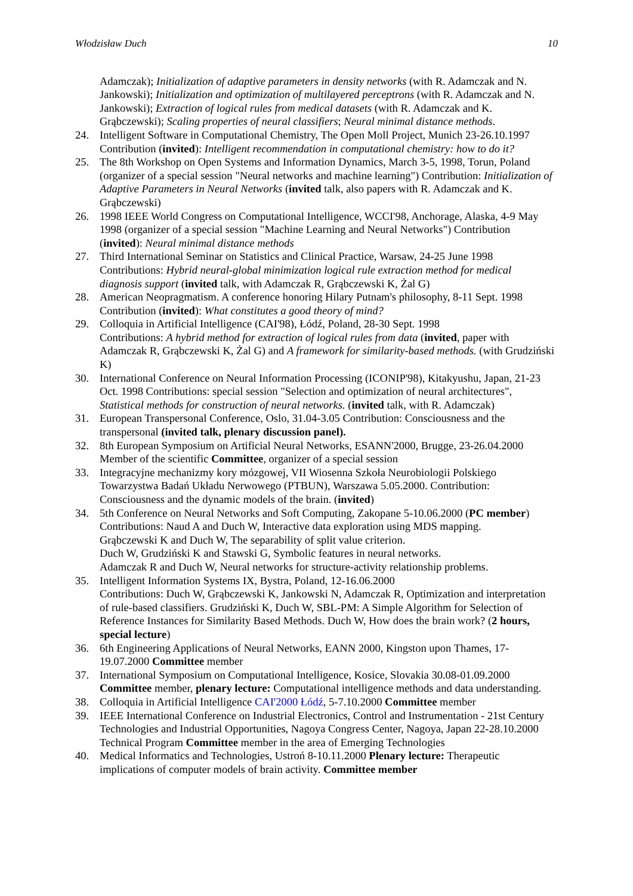Włodzisław Duch 10
Adamczak); Initialization of adaptive parameters in density networks (with R. Adamczak and N. Jankowski); Initialization and optimization of multilayered perceptrons (with R. Adamczak and N. Jankowski); Extraction of logical rules from medical datasets (with R. Adamczak and K. Grąbczewski); Scaling properties of neural classifiers; Neural minimal distance methods.
24. Intelligent Software in Computational Chemistry, The Open Moll Project, Munich 23-26.10.1997 Contribution (invited): Intelligent recommendation in computational chemistry: how to do it?
25. The 8th Workshop on Open Systems and Information Dynamics, March 3-5, 1998, Torun, Poland (organizer of a special session "Neural networks and machine learning") Contribution: Initialization of Adaptive Parameters in Neural Networks (invited talk, also papers with R. Adamczak and K. Grąbczewski)
26. 1998 IEEE World Congress on Computational Intelligence, WCCI'98, Anchorage, Alaska, 4-9 May 1998 (organizer of a special session "Machine Learning and Neural Networks") Contribution (invited): Neural minimal distance methods
27. Third International Seminar on Statistics and Clinical Practice, Warsaw, 24-25 June 1998 Contributions: Hybrid neural-global minimization logical rule extraction method for medical diagnosis support (invited talk, with Adamczak R, Grąbczewski K, Żal G)
28. American Neopragmatism. A conference honoring Hilary Putnam's philosophy, 8-11 Sept. 1998 Contribution (invited): What constitutes a good theory of mind?
29. Colloquia in Artificial Intelligence (CAI'98), Łódź, Poland, 28-30 Sept. 1998
Contributions: A hybrid method for extraction of logical rules from data (invited, paper with Adamczak R, Grąbczewski K, Żal G) and A framework for similarity-based methods. (with Grudziński K)
30. International Conference on Neural Information Processing (ICONIP'98), Kitakyushu, Japan, 21-23 Oct. 1998 Contributions: special session "Selection and optimization of neural architectures", Statistical methods for construction of neural networks. (invited talk, with R. Adamczak)
31. European Transpersonal Conference, Oslo, 31.04-3.05 Contribution: Consciousness and the transpersonal (invited talk, plenary discussion panel).
32. 8th European Symposium on Artificial Neural Networks, ESANN'2000, Brugge, 23-26.04.2000 Member of the scientific Committee, organizer of a special session
33. Integracyjne mechanizmy kory mózgowej, VII Wiosenna Szkoła Neurobiologii Polskiego Towarzystwa Badań Układu Nerwowego (PTBUN), Warszawa 5.05.2000. Contribution: Consciousness and the dynamic models of the brain. (invited)
34. 5th Conference on Neural Networks and Soft Computing, Zakopane 5-10.06.2000 (PC member) Contributions: Naud A and Duch W, Interactive data exploration using MDS mapping.
Grąbczewski K and Duch W, The separability of split value criterion.
Duch W, Grudziński K and Stawski G, Symbolic features in neural networks.
Adamczak R and Duch W, Neural networks for structure-activity relationship problems.
35. Intelligent Information Systems IX, Bystra, Poland, 12-16.06.2000
Contributions: Duch W, Grąbczewski K, Jankowski N, Adamczak R, Optimization and interpretation of rule-based classifiers. Grudziński K, Duch W, SBL-PM: A Simple Algorithm for Selection of Reference Instances for Similarity Based Methods. Duch W, How does the brain work? (2 hours, special lecture)
36. 6th Engineering Applications of Neural Networks, EANN 2000, Kingston upon Thames, 17-19.07.2000 Committee member
37. International Symposium on Computational Intelligence, Kosice, Slovakia 30.08-01.09.2000 Committee member, plenary lecture: Computational intelligence methods and data understanding.
38. Colloquia in Artificial Intelligence CAI'2000 Łódź, 5-7.10.2000 Committee member
39. IEEE International Conference on Industrial Electronics, Control and Instrumentation - 21st Century Technologies and Industrial Opportunities, Nagoya Congress Center, Nagoya, Japan 22-28.10.2000 Technical Program Committee member in the area of Emerging Technologies
40. Medical Informatics and Technologies, Ustroń 8-10.11.2000 Plenary lecture: Therapeutic implications of computer models of brain activity. Committee member